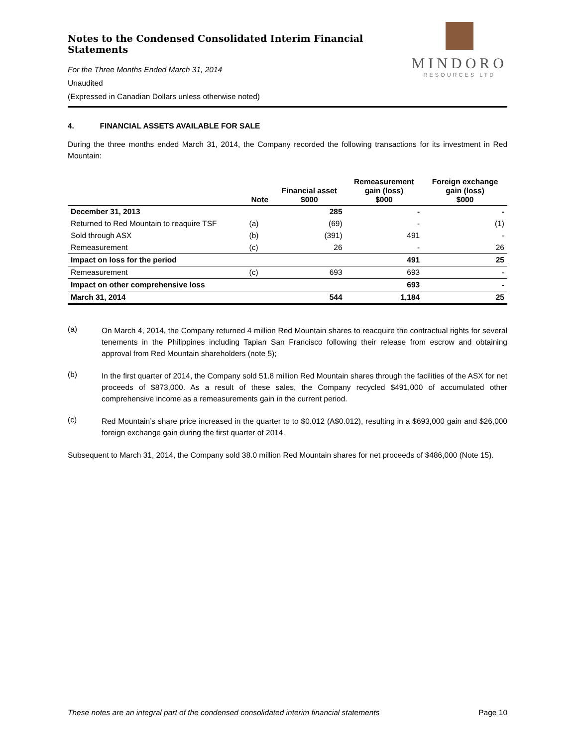Notes to the Condensed Consolidated Interim Financial Statements
For the Three Months Ended March 31, 2014
Unaudited
(Expressed in Canadian Dollars unless otherwise noted)
MINDORO
RESOURCES LTD
4. FINANCIAL ASSETS AVAILABLE FOR SALE
During the three months ended March 31, 2014, the Company recorded the following transactions for its investment in Red Mountain:
| | Note | Financial asset $000 | Remeasurement gain (loss) $000 | Foreign exchange gain (loss) $000 |
| --- | --- | --- | --- | --- |
| December 31, 2013 | | 285 | - | - |
| Returned to Red Mountain to reaquire TSF | (a) | (69) | - | (1) |
| Sold through ASX | (b) | (391) | 491 | - |
| Remeasurement | (c) | 26 | - | 26 |
| Impact on loss for the period | | | 491 | 25 |
| Remeasurement | (c) | 693 | 693 | - |
| Impact on other comprehensive loss | | | 693 | - |
| March 31, 2014 | | 544 | 1,184 | 25 |
(a)
On March 4, 2014, the Company returned 4 million Red Mountain shares to reacquire the contractual rights for several tenements in the Philippines including Tapian San Francisco following their release from escrow and obtaining approval from Red Mountain shareholders (note 5);
(b)
In the first quarter of 2014, the Company sold 51.8 million Red Mountain shares through the facilities of the ASX for net proceeds of $873,000. As a result of these sales, the Company recycled $491,000 of accumulated other comprehensive income as a remeasurements gain in the current period.
(c)
Red Mountain’s share price increased in the quarter to to $0.012 (A$0.012), resulting in a $693,000 gain and $26,000 foreign exchange gain during the first quarter of 2014.
Subsequent to March 31, 2014, the Company sold 38.0 million Red Mountain shares for net proceeds of $486,000 (Note 15).
These notes are an integral part of the condensed consolidated interim financial statements Page 10